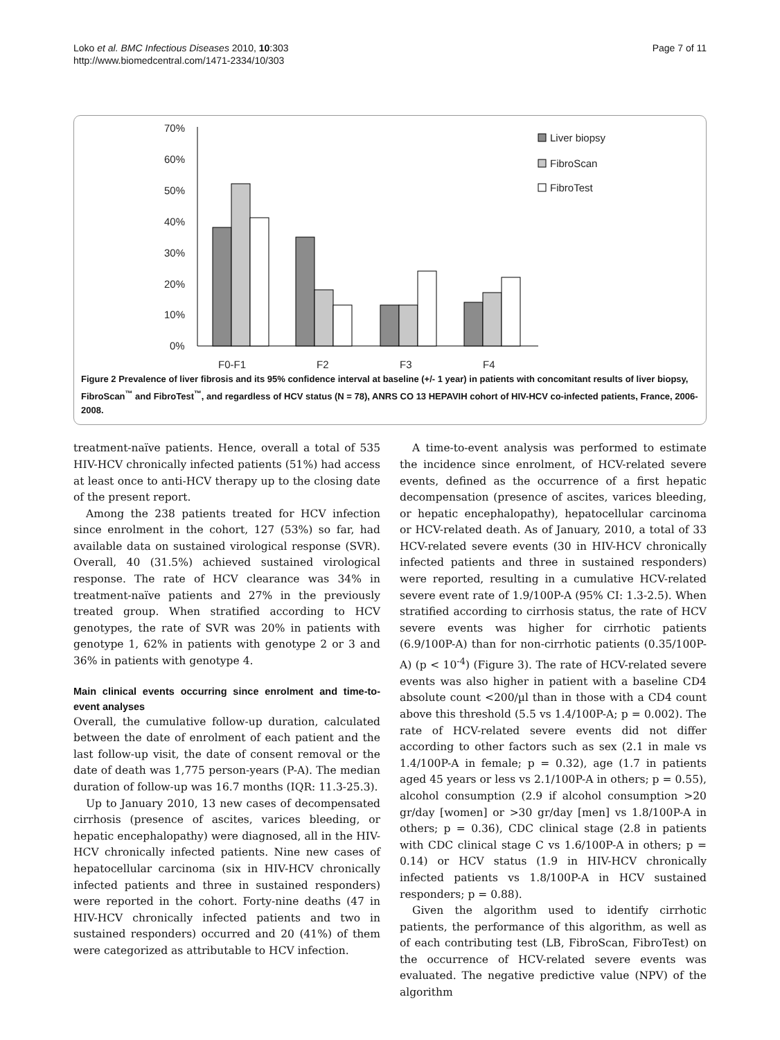Loko et al. BMC Infectious Diseases 2010, 10:303
http://www.biomedcentral.com/1471-2334/10/303
Page 7 of 11
70%
60%
50%
40%
30%
20%
10%
0%
F0-F1
F2
F3
F4
Liver biopsy
FibroScan
FibroTest
Figure 2 Prevalence of liver fibrosis and its 95% confidence interval at baseline (+/- 1 year) in patients with concomitant results of liver biopsy, FibroScan<sup>™</sup> and FibroTest<sup>™</sup>, and regardless of HCV status (N = 78), ANRS CO 13 HEPAVIH cohort of HIV-HCV co-infected patients, France, 2006-2008.
treatment-naïve patients. Hence, overall a total of 535 HIV-HCV chronically infected patients (51%) had access at least once to anti-HCV therapy up to the closing date of the present report.
Among the 238 patients treated for HCV infection since enrolment in the cohort, 127 (53%) so far, had available data on sustained virological response (SVR). Overall, 40 (31.5%) achieved sustained virological response. The rate of HCV clearance was 34% in treatment-naïve patients and 27% in the previously treated group. When stratified according to HCV genotypes, the rate of SVR was 20% in patients with genotype 1, 62% in patients with genotype 2 or 3 and 36% in patients with genotype 4.
Main clinical events occurring since enrolment and time-to-event analyses
Overall, the cumulative follow-up duration, calculated between the date of enrolment of each patient and the last follow-up visit, the date of consent removal or the date of death was 1,775 person-years (P-A). The median duration of follow-up was 16.7 months (IQR: 11.3-25.3).
Up to January 2010, 13 new cases of decompensated cirrhosis (presence of ascites, varices bleeding, or hepatic encephalopathy) were diagnosed, all in the HIV-HCV chronically infected patients. Nine new cases of hepatocellular carcinoma (six in HIV-HCV chronically infected patients and three in sustained responders) were reported in the cohort. Forty-nine deaths (47 in HIV-HCV chronically infected patients and two in sustained responders) occurred and 20 (41%) of them were categorized as attributable to HCV infection.
A time-to-event analysis was performed to estimate the incidence since enrolment, of HCV-related severe events, defined as the occurrence of a first hepatic decompensation (presence of ascites, varices bleeding, or hepatic encephalopathy), hepatocellular carcinoma or HCV-related death. As of January, 2010, a total of 33 HCV-related severe events (30 in HIV-HCV chronically infected patients and three in sustained responders) were reported, resulting in a cumulative HCV-related severe event rate of 1.9/100P-A (95% CI: 1.3-2.5). When stratified according to cirrhosis status, the rate of HCV severe events was higher for cirrhotic patients (6.9/100P-A) than for non-cirrhotic patients (0.35/100P-A) (p < 10<sup>-4</sup>) (Figure 3). The rate of HCV-related severe events was also higher in patient with a baseline CD4 absolute count <200/µl than in those with a CD4 count above this threshold (5.5 vs 1.4/100P-A; p = 0.002). The rate of HCV-related severe events did not differ according to other factors such as sex (2.1 in male vs 1.4/100P-A in female; p = 0.32), age (1.7 in patients aged 45 years or less vs 2.1/100P-A in others; p = 0.55), alcohol consumption (2.9 if alcohol consumption >20 gr/day [women] or >30 gr/day [men] vs 1.8/100P-A in others; p = 0.36), CDC clinical stage (2.8 in patients with CDC clinical stage C vs 1.6/100P-A in others; p = 0.14) or HCV status (1.9 in HIV-HCV chronically infected patients vs 1.8/100P-A in HCV sustained responders; p = 0.88).
Given the algorithm used to identify cirrhotic patients, the performance of this algorithm, as well as of each contributing test (LB, FibroScan, FibroTest) on the occurrence of HCV-related severe events was evaluated. The negative predictive value (NPV) of the algorithm